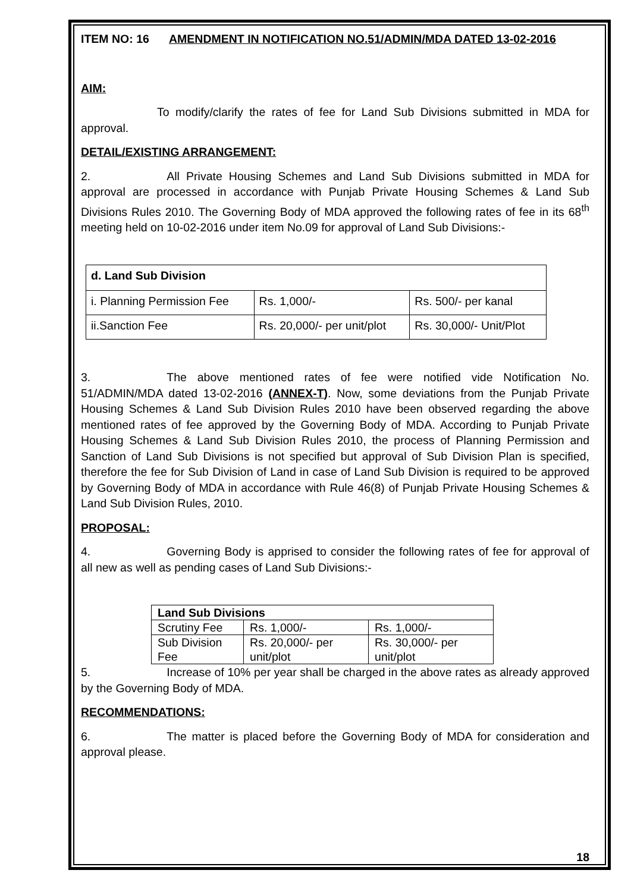ITEM NO: 16 AMENDMENT IN NOTIFICATION NO.51/ADMIN/MDA DATED 13-02-2016
AIM:
To modify/clarify the rates of fee for Land Sub Divisions submitted in MDA for approval.
DETAIL/EXISTING ARRANGEMENT:
2. All Private Housing Schemes and Land Sub Divisions submitted in MDA for approval are processed in accordance with Punjab Private Housing Schemes & Land Sub Divisions Rules 2010. The Governing Body of MDA approved the following rates of fee in its 68<sup>th</sup> meeting held on 10-02-2016 under item No.09 for approval of Land Sub Divisions:-
| d. Land Sub Division | | |
| i. Planning Permission Fee | Rs. 1,000/- | Rs. 500/- per kanal |
| ii.Sanction Fee | Rs. 20,000/- per unit/plot | Rs. 30,000/- Unit/Plot |
3. The above mentioned rates of fee were notified vide Notification No. 51/ADMIN/MDA dated 13-02-2016 (ANNEX-T). Now, some deviations from the Punjab Private Housing Schemes & Land Sub Division Rules 2010 have been observed regarding the above mentioned rates of fee approved by the Governing Body of MDA. According to Punjab Private Housing Schemes & Land Sub Division Rules 2010, the process of Planning Permission and Sanction of Land Sub Divisions is not specified but approval of Sub Division Plan is specified, therefore the fee for Sub Division of Land in case of Land Sub Division is required to be approved by Governing Body of MDA in accordance with Rule 46(8) of Punjab Private Housing Schemes & Land Sub Division Rules, 2010.
PROPOSAL:
4. Governing Body is apprised to consider the following rates of fee for approval of all new as well as pending cases of Land Sub Divisions:-
| Land Sub Divisions | | |
| Scrutiny Fee | Rs. 1,000/- | Rs. 1,000/- |
| Sub Division Fee | Rs. 20,000/- per unit/plot | Rs. 30,000/- per unit/plot |
5. Increase of 10% per year shall be charged in the above rates as already approved by the Governing Body of MDA.
RECOMMENDATIONS:
6. The matter is placed before the Governing Body of MDA for consideration and approval please.
18